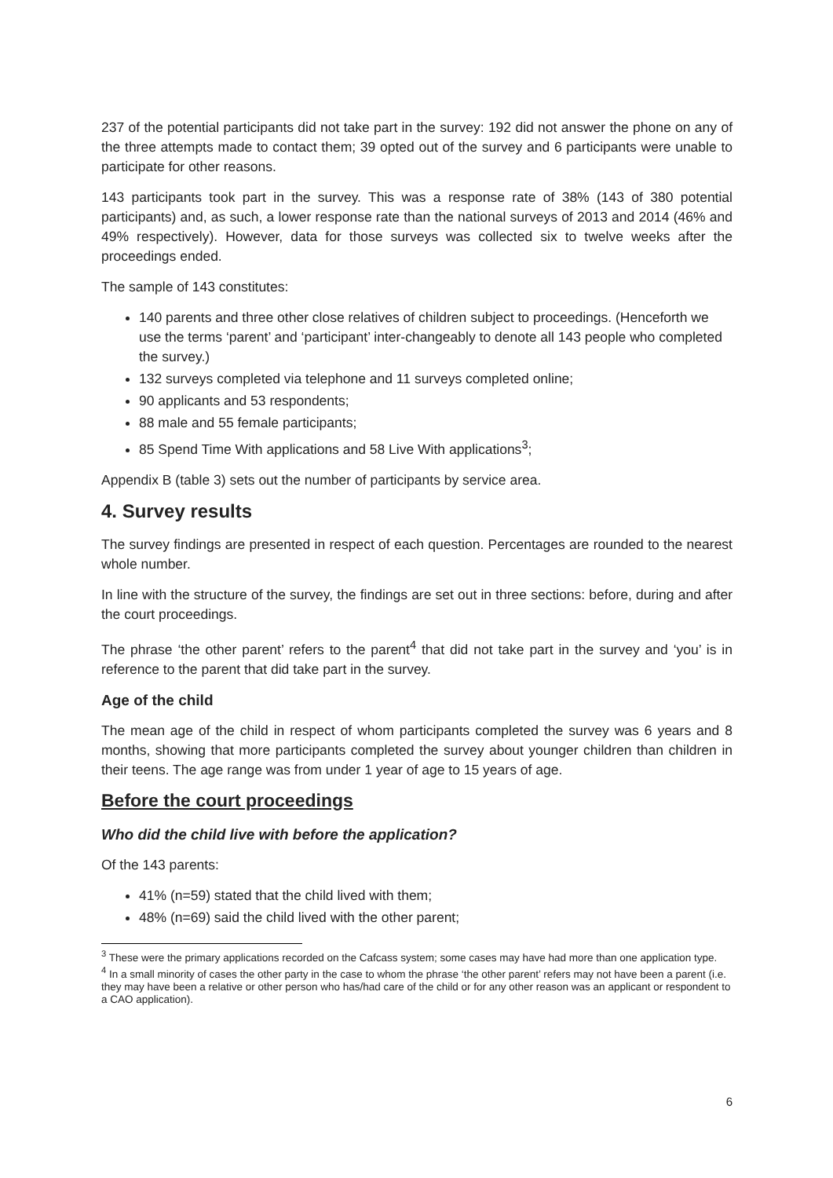237 of the potential participants did not take part in the survey: 192 did not answer the phone on any of the three attempts made to contact them; 39 opted out of the survey and 6 participants were unable to participate for other reasons.
143 participants took part in the survey. This was a response rate of 38% (143 of 380 potential participants) and, as such, a lower response rate than the national surveys of 2013 and 2014 (46% and 49% respectively). However, data for those surveys was collected six to twelve weeks after the proceedings ended.
The sample of 143 constitutes:
140 parents and three other close relatives of children subject to proceedings. (Henceforth we use the terms ‘parent’ and ‘participant’ inter-changeably to denote all 143 people who completed the survey.)
132 surveys completed via telephone and 11 surveys completed online;
90 applicants and 53 respondents;
88 male and 55 female participants;
85 Spend Time With applications and 58 Live With applications<sup>3</sup>;
Appendix B (table 3) sets out the number of participants by service area.
4. Survey results
The survey findings are presented in respect of each question. Percentages are rounded to the nearest whole number.
In line with the structure of the survey, the findings are set out in three sections: before, during and after the court proceedings.
The phrase ‘the other parent’ refers to the parent<sup>4</sup> that did not take part in the survey and ‘you’ is in reference to the parent that did take part in the survey.
Age of the child
The mean age of the child in respect of whom participants completed the survey was 6 years and 8 months, showing that more participants completed the survey about younger children than children in their teens. The age range was from under 1 year of age to 15 years of age.
Before the court proceedings
Who did the child live with before the application?
Of the 143 parents:
41% (n=59) stated that the child lived with them;
48% (n=69) said the child lived with the other parent;
<sup>3</sup> These were the primary applications recorded on the Cafcass system; some cases may have had more than one application type.
<sup>4</sup> In a small minority of cases the other party in the case to whom the phrase ‘the other parent’ refers may not have been a parent (i.e. they may have been a relative or other person who has/had care of the child or for any other reason was an applicant or respondent to a CAO application).
6